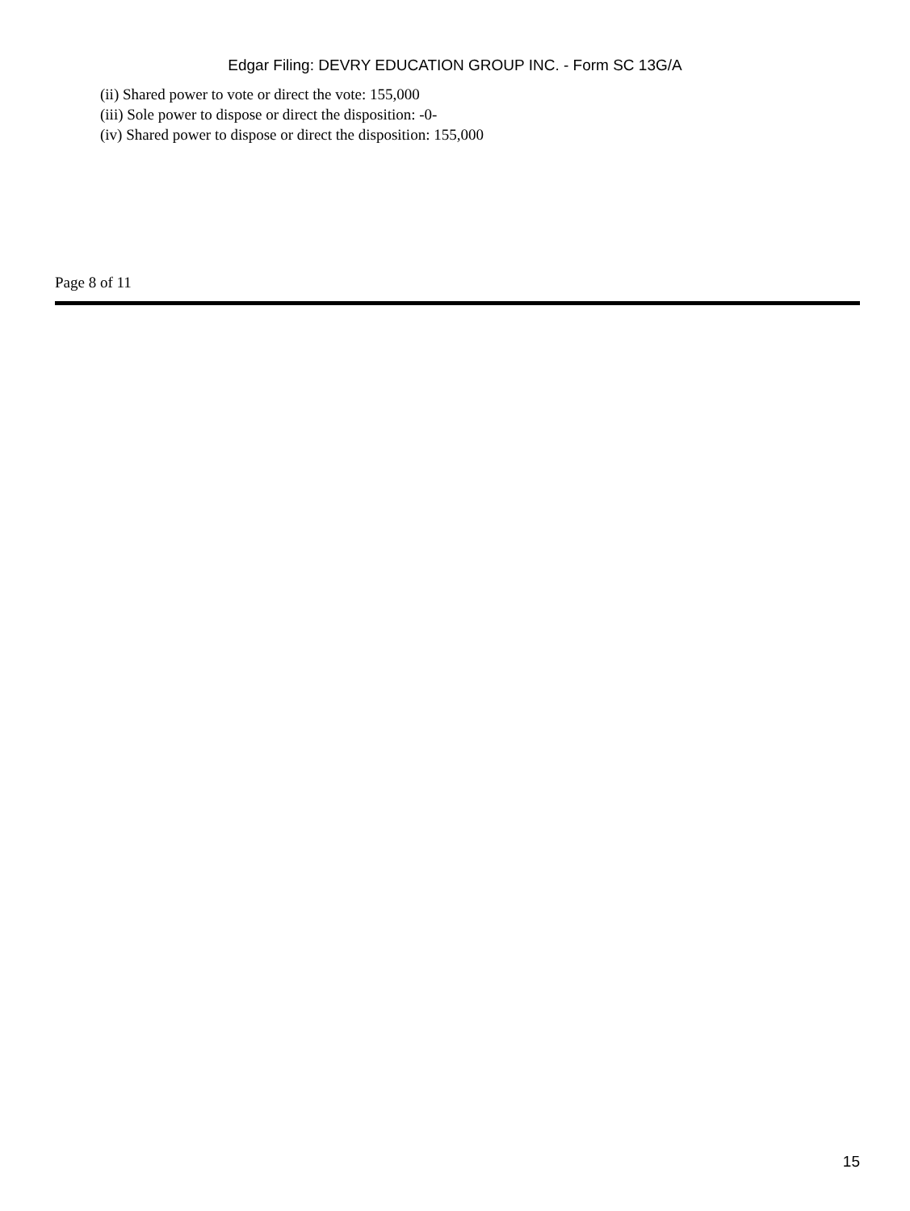Edgar Filing: DEVRY EDUCATION GROUP INC. - Form SC 13G/A
(ii) Shared power to vote or direct the vote: 155,000
(iii) Sole power to dispose or direct the disposition: -0-
(iv) Shared power to dispose or direct the disposition: 155,000
Page 8 of 11
15